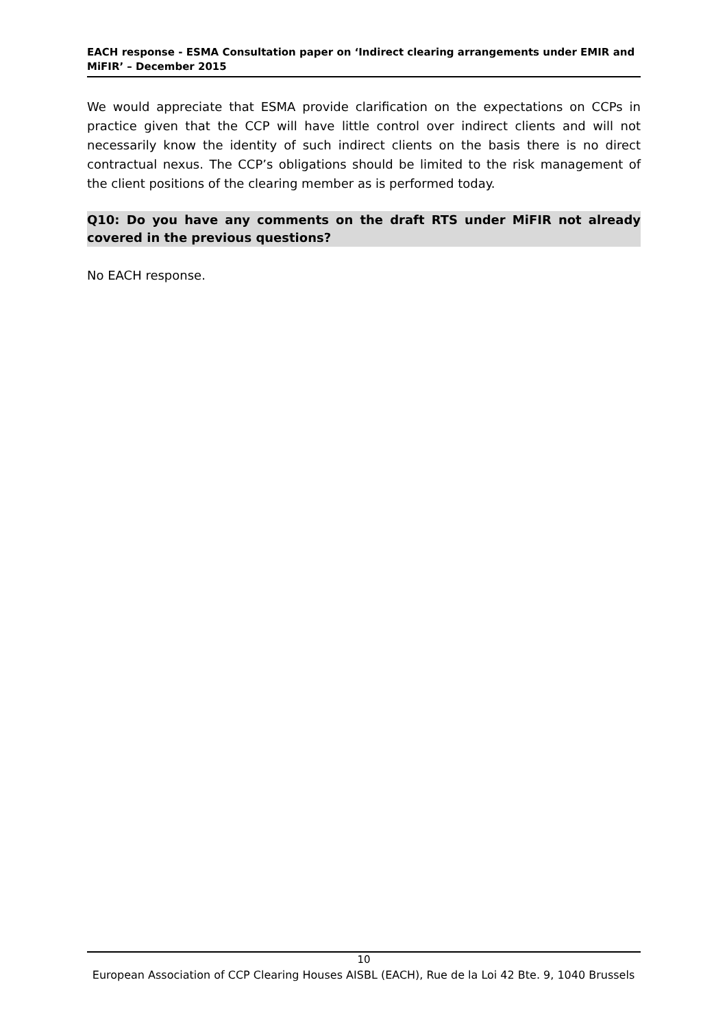EACH response - ESMA Consultation paper on ‘Indirect clearing arrangements under EMIR and MiFIR’ – December 2015
We would appreciate that ESMA provide clarification on the expectations on CCPs in practice given that the CCP will have little control over indirect clients and will not necessarily know the identity of such indirect clients on the basis there is no direct contractual nexus. The CCP’s obligations should be limited to the risk management of the client positions of the clearing member as is performed today.
Q10: Do you have any comments on the draft RTS under MiFIR not already covered in the previous questions?
No EACH response.
10
European Association of CCP Clearing Houses AISBL (EACH), Rue de la Loi 42 Bte. 9, 1040 Brussels